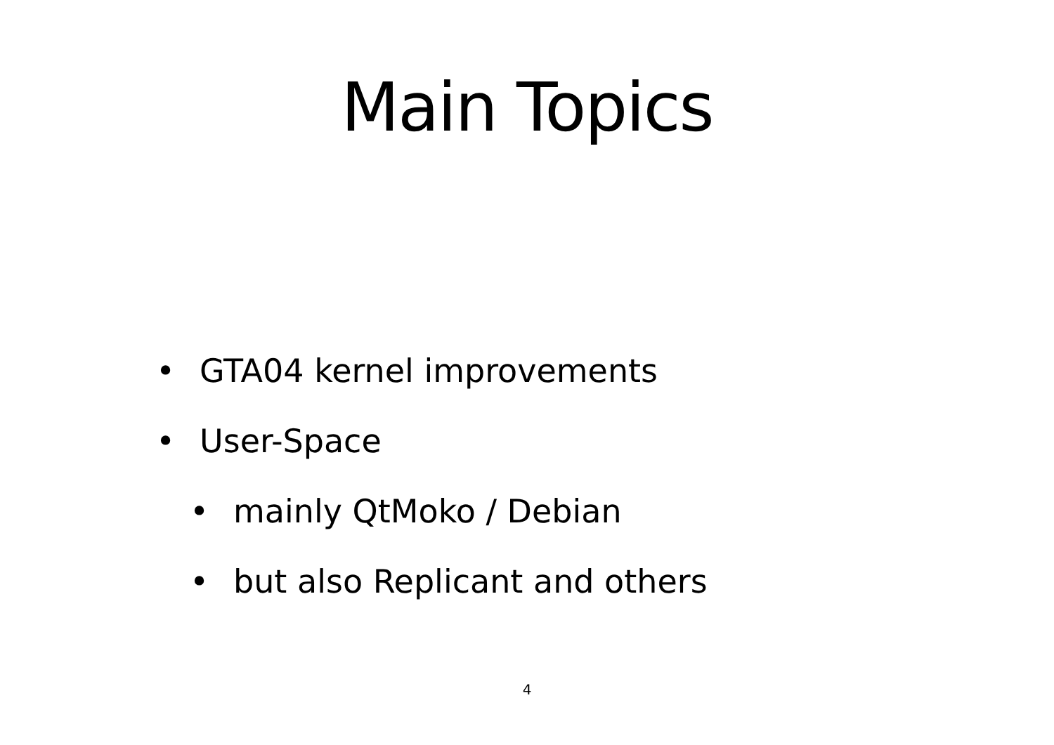Main Topics
• GTA04 kernel improvements
• User-Space
• mainly QtMoko / Debian
• but also Replicant and others
4